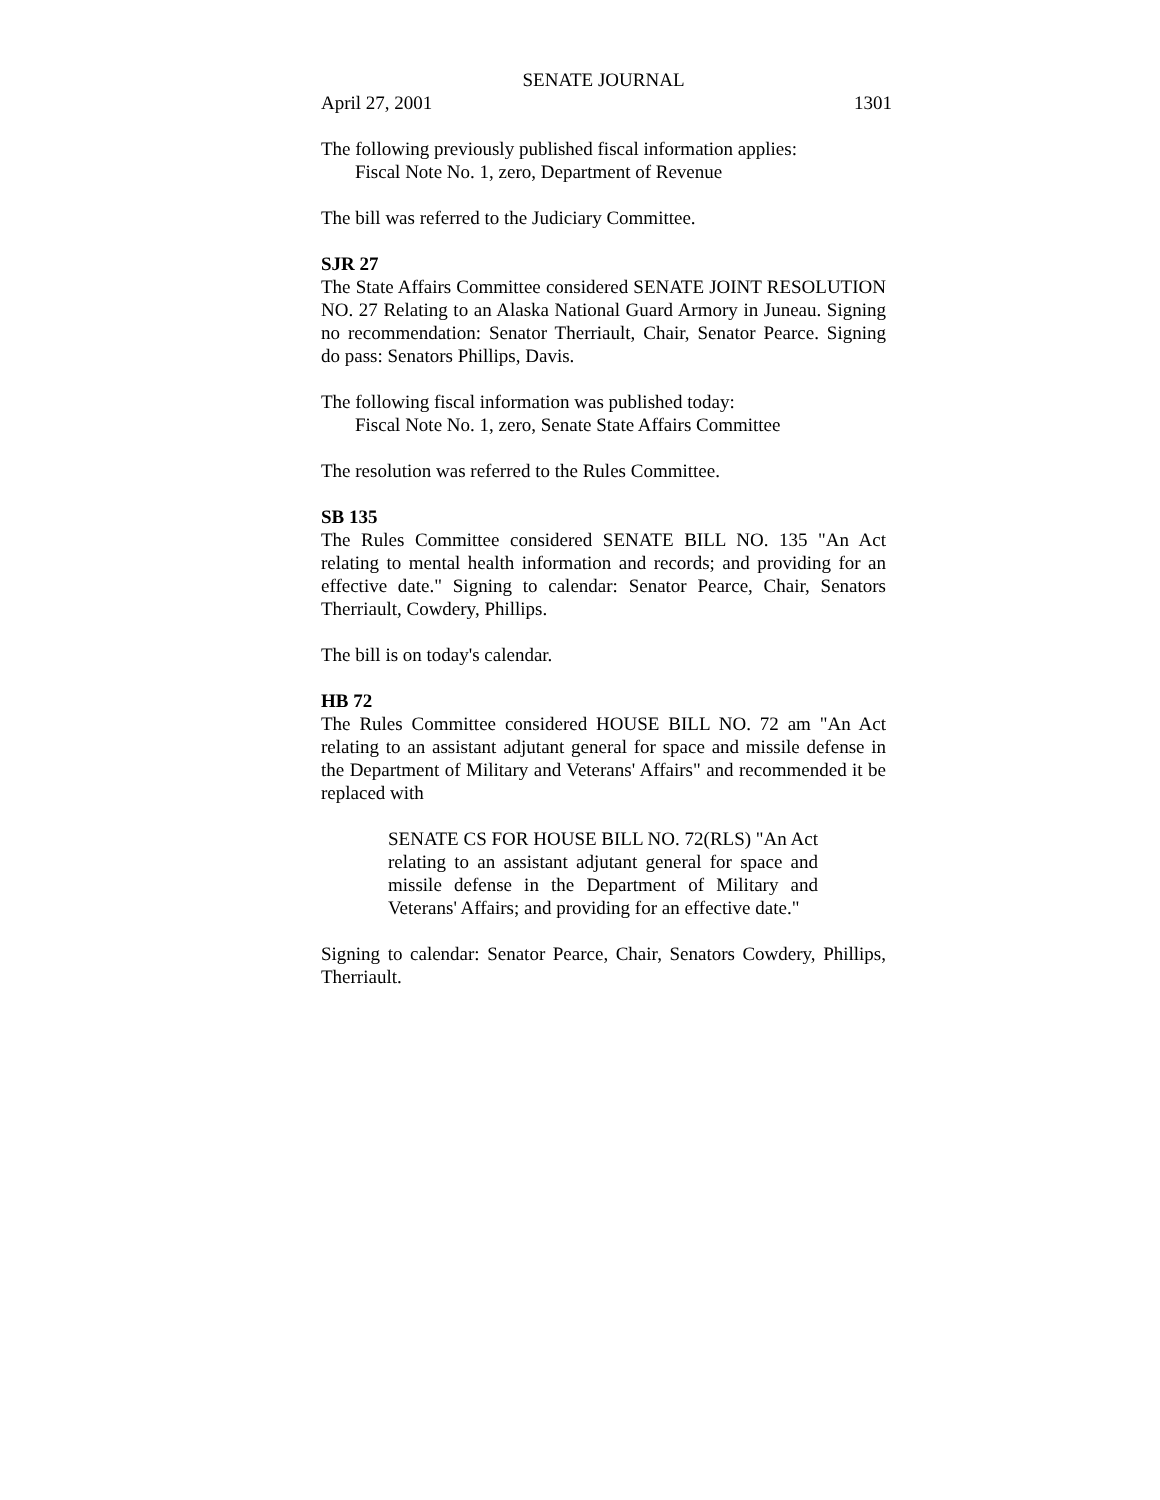SENATE JOURNAL
April 27, 2001 1301
The following previously published fiscal information applies:
Fiscal Note No. 1, zero, Department of Revenue
The bill was referred to the Judiciary Committee.
SJR 27
The State Affairs Committee considered SENATE JOINT RESOLUTION NO. 27 Relating to an Alaska National Guard Armory in Juneau. Signing no recommendation: Senator Therriault, Chair, Senator Pearce. Signing do pass: Senators Phillips, Davis.
The following fiscal information was published today:
Fiscal Note No. 1, zero, Senate State Affairs Committee
The resolution was referred to the Rules Committee.
SB 135
The Rules Committee considered SENATE BILL NO. 135 "An Act relating to mental health information and records; and providing for an effective date." Signing to calendar: Senator Pearce, Chair, Senators Therriault, Cowdery, Phillips.
The bill is on today's calendar.
HB 72
The Rules Committee considered HOUSE BILL NO. 72 am "An Act relating to an assistant adjutant general for space and missile defense in the Department of Military and Veterans' Affairs" and recommended it be replaced with
SENATE CS FOR HOUSE BILL NO. 72(RLS) "An Act relating to an assistant adjutant general for space and missile defense in the Department of Military and Veterans' Affairs; and providing for an effective date."
Signing to calendar: Senator Pearce, Chair, Senators Cowdery, Phillips, Therriault.